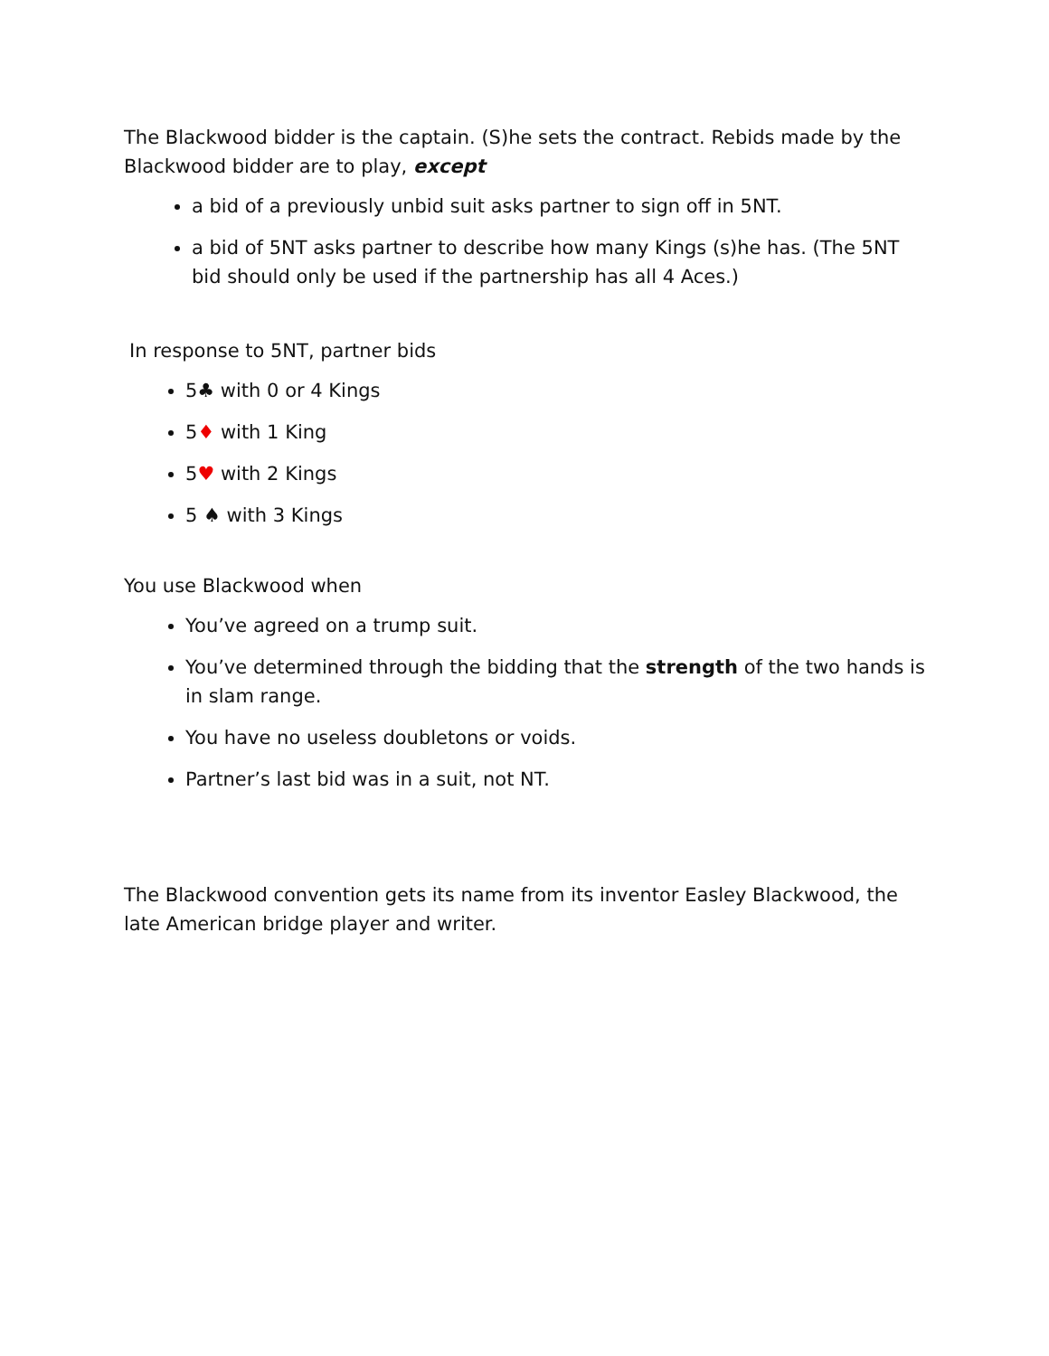The Blackwood bidder is the captain. (S)he sets the contract. Rebids made by the Blackwood bidder are to play, except
a bid of a previously unbid suit asks partner to sign off in 5NT.
a bid of 5NT asks partner to describe how many Kings (s)he has. (The 5NT bid should only be used if the partnership has all 4 Aces.)
In response to 5NT, partner bids
5♣ with 0 or 4 Kings
5♦ with 1 King
5♥ with 2 Kings
5 ♠ with 3 Kings
You use Blackwood when
You’ve agreed on a trump suit.
You’ve determined through the bidding that the strength of the two hands is in slam range.
You have no useless doubletons or voids.
Partner’s last bid was in a suit, not NT.
The Blackwood convention gets its name from its inventor Easley Blackwood, the late American bridge player and writer.